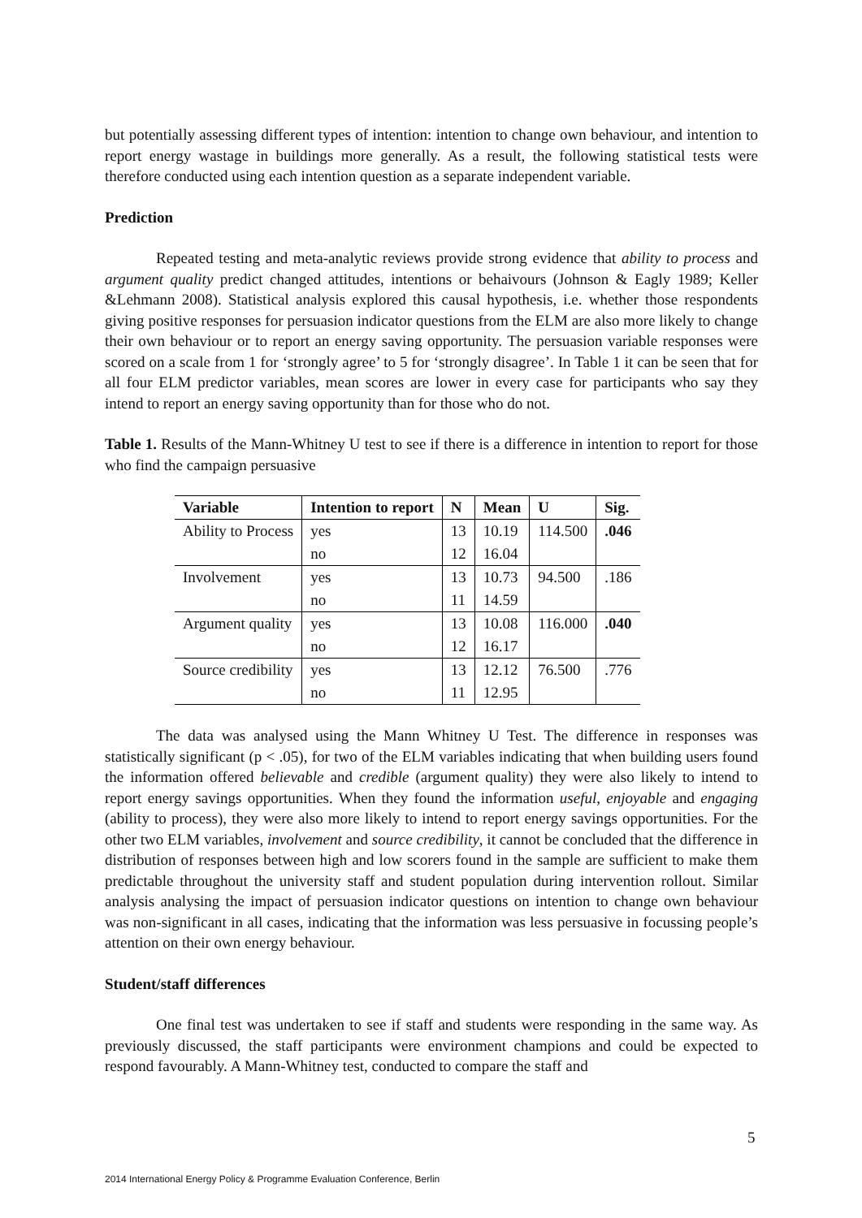but potentially assessing different types of intention: intention to change own behaviour, and intention to report energy wastage in buildings more generally. As a result, the following statistical tests were therefore conducted using each intention question as a separate independent variable.
Prediction
Repeated testing and meta-analytic reviews provide strong evidence that ability to process and argument quality predict changed attitudes, intentions or behaivours (Johnson & Eagly 1989; Keller &Lehmann 2008). Statistical analysis explored this causal hypothesis, i.e. whether those respondents giving positive responses for persuasion indicator questions from the ELM are also more likely to change their own behaviour or to report an energy saving opportunity. The persuasion variable responses were scored on a scale from 1 for ‘strongly agree’ to 5 for ‘strongly disagree’. In Table 1 it can be seen that for all four ELM predictor variables, mean scores are lower in every case for participants who say they intend to report an energy saving opportunity than for those who do not.
Table 1. Results of the Mann-Whitney U test to see if there is a difference in intention to report for those who find the campaign persuasive
| Variable | Intention to report | N | Mean | U | Sig. |
| --- | --- | --- | --- | --- | --- |
| Ability to Process | yes | 13 | 10.19 | 114.500 | .046 |
| | no | 12 | 16.04 | | |
| Involvement | yes | 13 | 10.73 | 94.500 | .186 |
| | no | 11 | 14.59 | | |
| Argument quality | yes | 13 | 10.08 | 116.000 | .040 |
| | no | 12 | 16.17 | | |
| Source credibility | yes | 13 | 12.12 | 76.500 | .776 |
| | no | 11 | 12.95 | | |
The data was analysed using the Mann Whitney U Test. The difference in responses was statistically significant (p < .05), for two of the ELM variables indicating that when building users found the information offered believable and credible (argument quality) they were also likely to intend to report energy savings opportunities. When they found the information useful, enjoyable and engaging (ability to process), they were also more likely to intend to report energy savings opportunities. For the other two ELM variables, involvement and source credibility, it cannot be concluded that the difference in distribution of responses between high and low scorers found in the sample are sufficient to make them predictable throughout the university staff and student population during intervention rollout. Similar analysis analysing the impact of persuasion indicator questions on intention to change own behaviour was non-significant in all cases, indicating that the information was less persuasive in focussing people’s attention on their own energy behaviour.
Student/staff differences
One final test was undertaken to see if staff and students were responding in the same way. As previously discussed, the staff participants were environment champions and could be expected to respond favourably. A Mann-Whitney test, conducted to compare the staff and
5
2014 International Energy Policy & Programme Evaluation Conference, Berlin